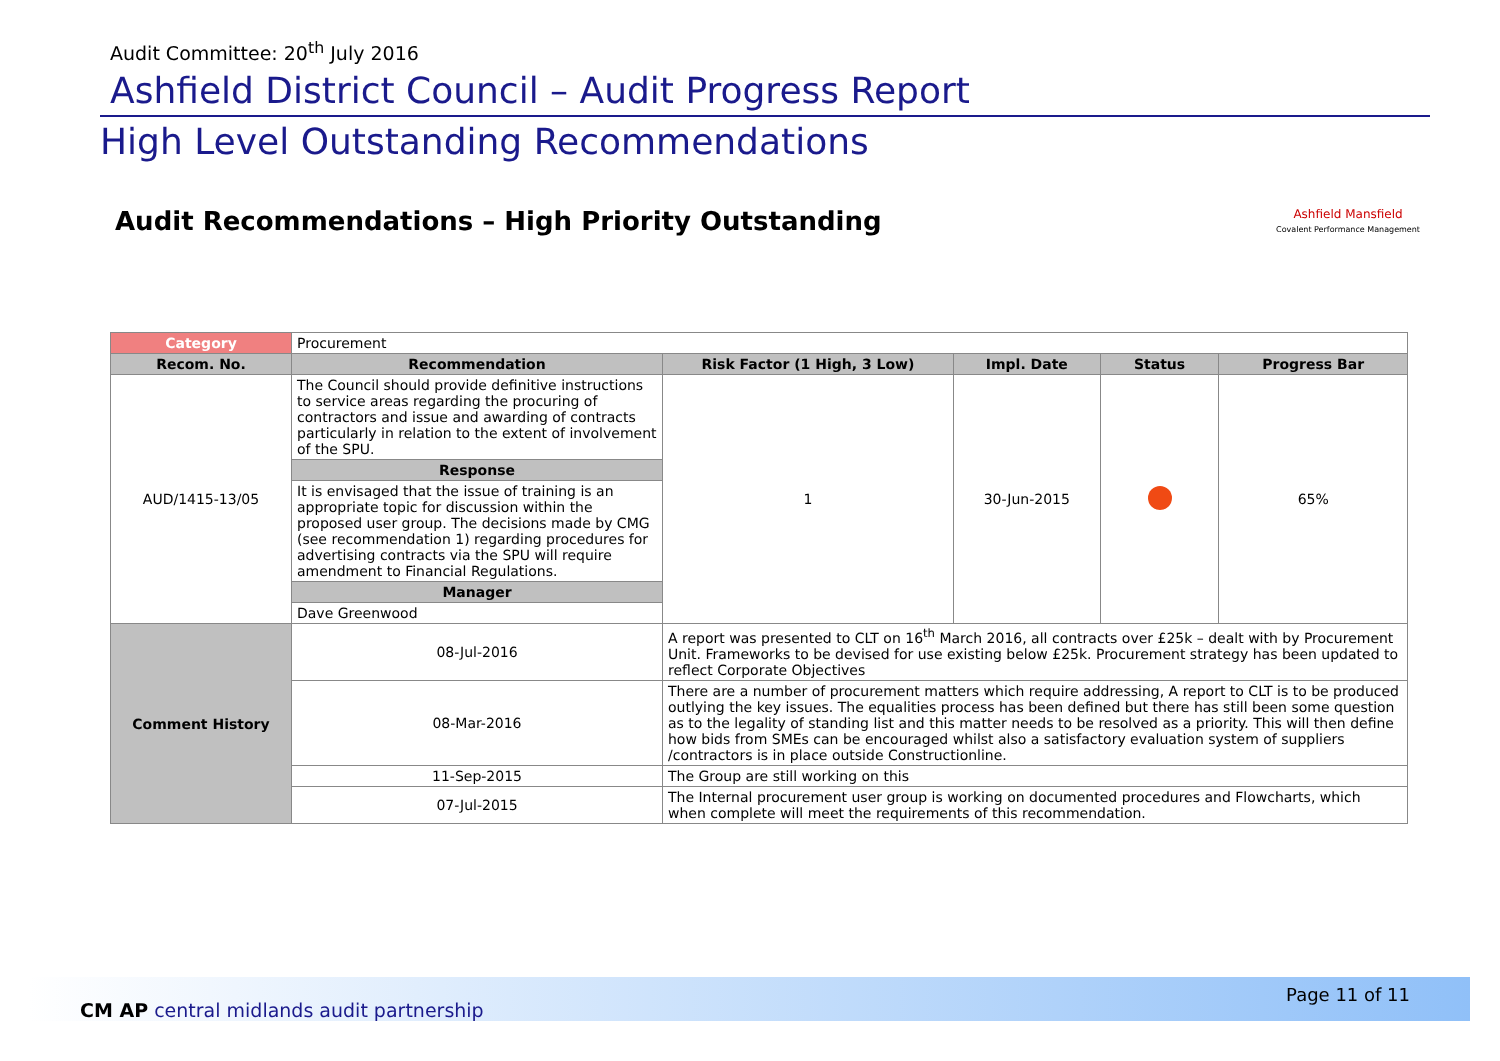Audit Committee: 20<sup>th</sup> July 2016
Ashfield District Council – Audit Progress Report
High Level Outstanding Recommendations
Audit Recommendations – High Priority Outstanding
Ashfield Mansfield
Covalent Performance Management
| Category | Procurement | | | | |
| Recom. No. | Recommendation | Risk Factor (1 High, 3 Low) | Impl. Date | Status | Progress Bar |
| AUD/1415-13/05 | The Council should provide definitive instructions to service areas regarding the procuring of contractors and issue and awarding of contracts particularly in relation to the extent of involvement of the SPU. | 1 | 30-Jun-2015 | | 65% |
| | Response | | | | |
| | It is envisaged that the issue of training is an appropriate topic for discussion within the proposed user group. The decisions made by CMG (see recommendation 1) regarding procedures for advertising contracts via the SPU will require amendment to Financial Regulations. | | | | |
| | Manager | | | | |
| | Dave Greenwood | | | | |
| Comment History | 08-Jul-2016 | A report was presented to CLT on 16<sup>th</sup> March 2016, all contracts over £25k – dealt with by Procurement Unit. Frameworks to be devised for use existing below £25k. Procurement strategy has been updated to reflect Corporate Objectives | | | |
| | 08-Mar-2016 | There are a number of procurement matters which require addressing, A report to CLT is to be produced outlying the key issues. The equalities process has been defined but there has still been some question as to the legality of standing list and this matter needs to be resolved as a priority. This will then define how bids from SMEs can be encouraged whilst also a satisfactory evaluation system of suppliers /contractors is in place outside Constructionline. | | | |
| | 11-Sep-2015 | The Group are still working on this | | | |
| | 07-Jul-2015 | The Internal procurement user group is working on documented procedures and Flowcharts, which when complete will meet the requirements of this recommendation. | | | |
CM AP central midlands audit partnership
Page 11 of 11